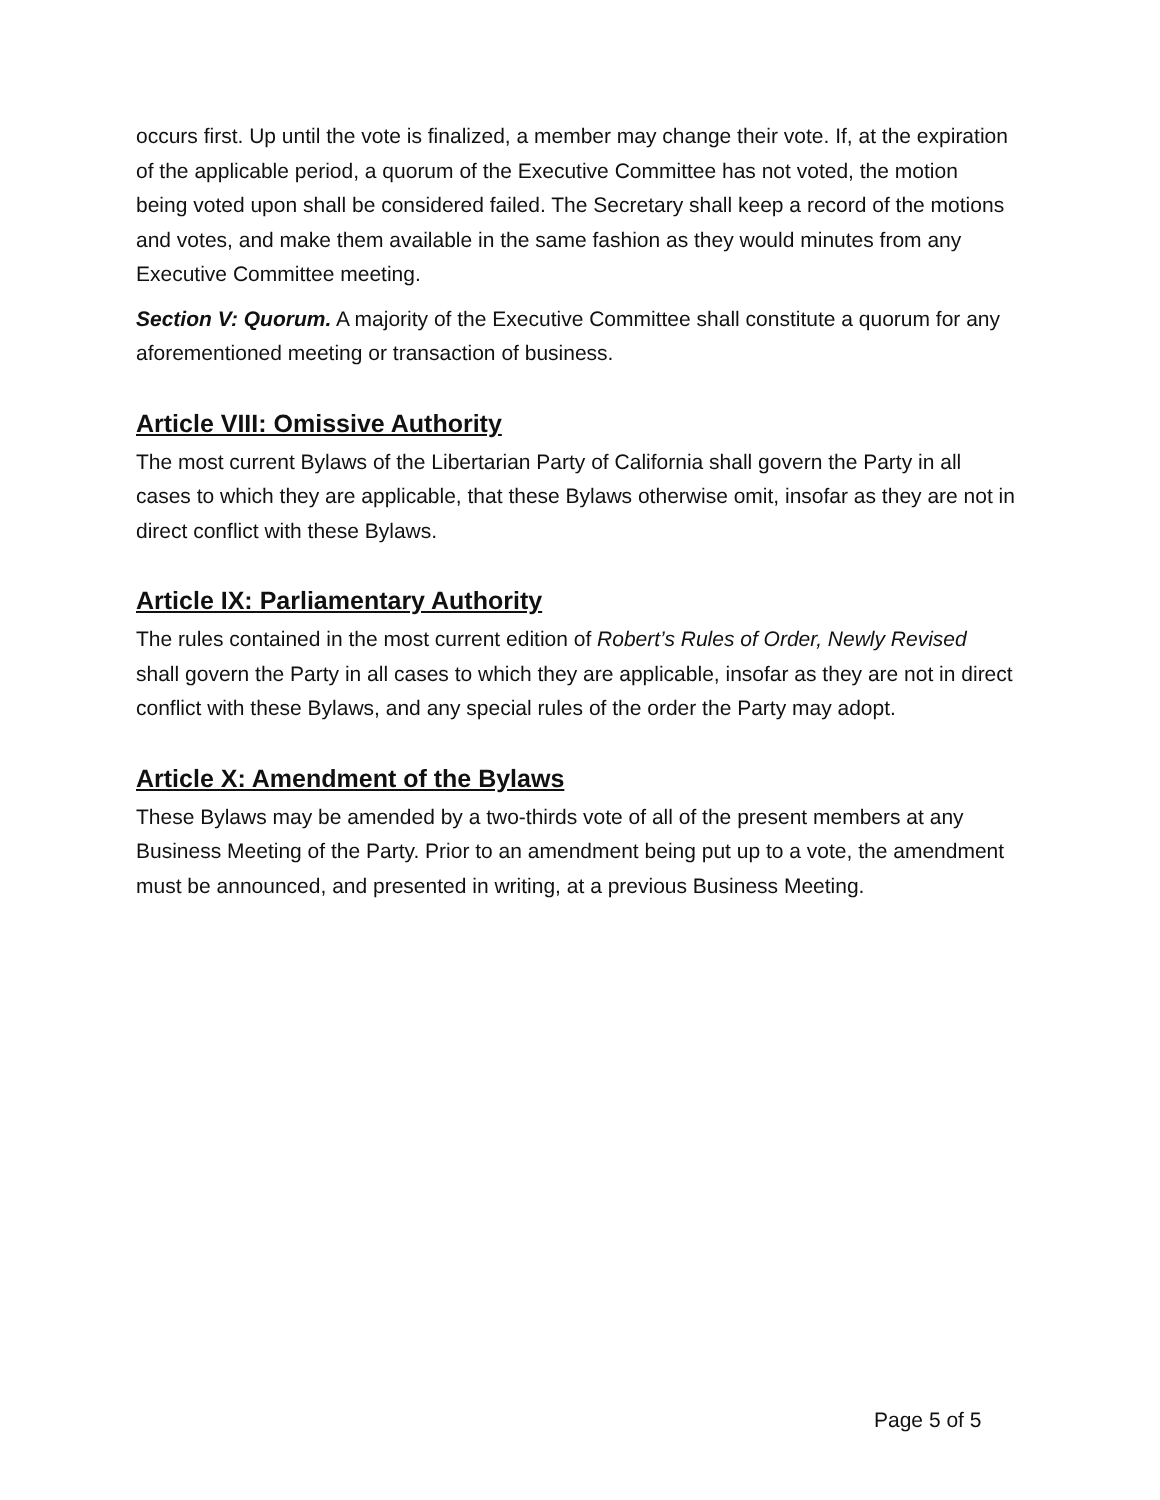occurs first. Up until the vote is finalized, a member may change their vote. If, at the expiration of the applicable period, a quorum of the Executive Committee has not voted, the motion being voted upon shall be considered failed. The Secretary shall keep a record of the motions and votes, and make them available in the same fashion as they would minutes from any Executive Committee meeting.
Section V: Quorum. A majority of the Executive Committee shall constitute a quorum for any aforementioned meeting or transaction of business.
Article VIII: Omissive Authority
The most current Bylaws of the Libertarian Party of California shall govern the Party in all cases to which they are applicable, that these Bylaws otherwise omit, insofar as they are not in direct conflict with these Bylaws.
Article IX: Parliamentary Authority
The rules contained in the most current edition of Robert’s Rules of Order, Newly Revised shall govern the Party in all cases to which they are applicable, insofar as they are not in direct conflict with these Bylaws, and any special rules of the order the Party may adopt.
Article X: Amendment of the Bylaws
These Bylaws may be amended by a two-thirds vote of all of the present members at any Business Meeting of the Party. Prior to an amendment being put up to a vote, the amendment must be announced, and presented in writing, at a previous Business Meeting.
Page 5 of 5